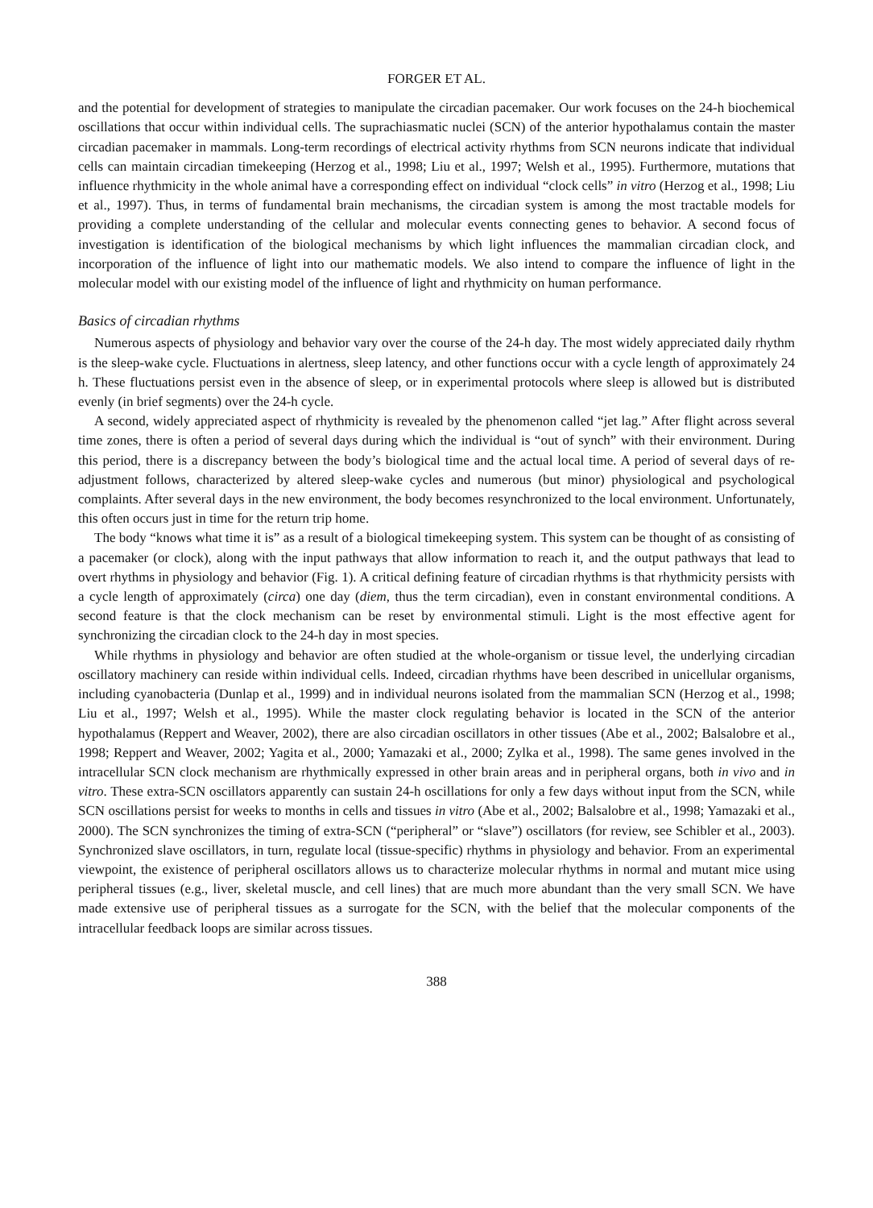FORGER ET AL.
and the potential for development of strategies to manipulate the circadian pacemaker. Our work focuses on the 24-h biochemical oscillations that occur within individual cells. The suprachiasmatic nuclei (SCN) of the anterior hypothalamus contain the master circadian pacemaker in mammals. Long-term recordings of electrical activity rhythms from SCN neurons indicate that individual cells can maintain circadian timekeeping (Herzog et al., 1998; Liu et al., 1997; Welsh et al., 1995). Furthermore, mutations that influence rhythmicity in the whole animal have a corresponding effect on individual “clock cells” in vitro (Herzog et al., 1998; Liu et al., 1997). Thus, in terms of fundamental brain mechanisms, the circadian system is among the most tractable models for providing a complete understanding of the cellular and molecular events connecting genes to behavior. A second focus of investigation is identification of the biological mechanisms by which light influences the mammalian circadian clock, and incorporation of the influence of light into our mathematic models. We also intend to compare the influence of light in the molecular model with our existing model of the influence of light and rhythmicity on human performance.
Basics of circadian rhythms
Numerous aspects of physiology and behavior vary over the course of the 24-h day. The most widely appreciated daily rhythm is the sleep-wake cycle. Fluctuations in alertness, sleep latency, and other functions occur with a cycle length of approximately 24 h. These fluctuations persist even in the absence of sleep, or in experimental protocols where sleep is allowed but is distributed evenly (in brief segments) over the 24-h cycle.
A second, widely appreciated aspect of rhythmicity is revealed by the phenomenon called “jet lag.” After flight across several time zones, there is often a period of several days during which the individual is “out of synch” with their environment. During this period, there is a discrepancy between the body’s biological time and the actual local time. A period of several days of re-adjustment follows, characterized by altered sleep-wake cycles and numerous (but minor) physiological and psychological complaints. After several days in the new environment, the body becomes resynchronized to the local environment. Unfortunately, this often occurs just in time for the return trip home.
The body “knows what time it is” as a result of a biological timekeeping system. This system can be thought of as consisting of a pacemaker (or clock), along with the input pathways that allow information to reach it, and the output pathways that lead to overt rhythms in physiology and behavior (Fig. 1). A critical defining feature of circadian rhythms is that rhythmicity persists with a cycle length of approximately (circa) one day (diem, thus the term circadian), even in constant environmental conditions. A second feature is that the clock mechanism can be reset by environmental stimuli. Light is the most effective agent for synchronizing the circadian clock to the 24-h day in most species.
While rhythms in physiology and behavior are often studied at the whole-organism or tissue level, the underlying circadian oscillatory machinery can reside within individual cells. Indeed, circadian rhythms have been described in unicellular organisms, including cyanobacteria (Dunlap et al., 1999) and in individual neurons isolated from the mammalian SCN (Herzog et al., 1998; Liu et al., 1997; Welsh et al., 1995). While the master clock regulating behavior is located in the SCN of the anterior hypothalamus (Reppert and Weaver, 2002), there are also circadian oscillators in other tissues (Abe et al., 2002; Balsalobre et al., 1998; Reppert and Weaver, 2002; Yagita et al., 2000; Yamazaki et al., 2000; Zylka et al., 1998). The same genes involved in the intracellular SCN clock mechanism are rhythmically expressed in other brain areas and in peripheral organs, both in vivo and in vitro. These extra-SCN oscillators apparently can sustain 24-h oscillations for only a few days without input from the SCN, while SCN oscillations persist for weeks to months in cells and tissues in vitro (Abe et al., 2002; Balsalobre et al., 1998; Yamazaki et al., 2000). The SCN synchronizes the timing of extra-SCN (“peripheral” or “slave”) oscillators (for review, see Schibler et al., 2003). Synchronized slave oscillators, in turn, regulate local (tissue-specific) rhythms in physiology and behavior. From an experimental viewpoint, the existence of peripheral oscillators allows us to characterize molecular rhythms in normal and mutant mice using peripheral tissues (e.g., liver, skeletal muscle, and cell lines) that are much more abundant than the very small SCN. We have made extensive use of peripheral tissues as a surrogate for the SCN, with the belief that the molecular components of the intracellular feedback loops are similar across tissues.
388